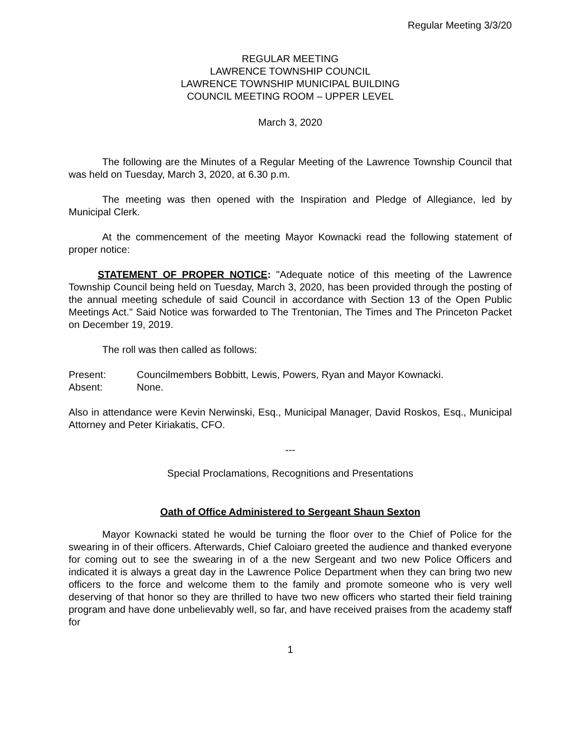Regular Meeting 3/3/20
REGULAR MEETING
LAWRENCE TOWNSHIP COUNCIL
LAWRENCE TOWNSHIP MUNICIPAL BUILDING
COUNCIL MEETING ROOM – UPPER LEVEL
March 3, 2020
The following are the Minutes of a Regular Meeting of the Lawrence Township Council that was held on Tuesday, March 3, 2020, at 6.30 p.m.
The meeting was then opened with the Inspiration and Pledge of Allegiance, led by Municipal Clerk.
At the commencement of the meeting Mayor Kownacki read the following statement of proper notice:
STATEMENT OF PROPER NOTICE: "Adequate notice of this meeting of the Lawrence Township Council being held on Tuesday, March 3, 2020, has been provided through the posting of the annual meeting schedule of said Council in accordance with Section 13 of the Open Public Meetings Act." Said Notice was forwarded to The Trentonian, The Times and The Princeton Packet on December 19, 2019.
The roll was then called as follows:
Present: Councilmembers Bobbitt, Lewis, Powers, Ryan and Mayor Kownacki.
Absent: None.
Also in attendance were Kevin Nerwinski, Esq., Municipal Manager, David Roskos, Esq., Municipal Attorney and Peter Kiriakatis, CFO.
---
Special Proclamations, Recognitions and Presentations
Oath of Office Administered to Sergeant Shaun Sexton
Mayor Kownacki stated he would be turning the floor over to the Chief of Police for the swearing in of their officers. Afterwards, Chief Caloiaro greeted the audience and thanked everyone for coming out to see the swearing in of a the new Sergeant and two new Police Officers and indicated it is always a great day in the Lawrence Police Department when they can bring two new officers to the force and welcome them to the family and promote someone who is very well deserving of that honor so they are thrilled to have two new officers who started their field training program and have done unbelievably well, so far, and have received praises from the academy staff for
1